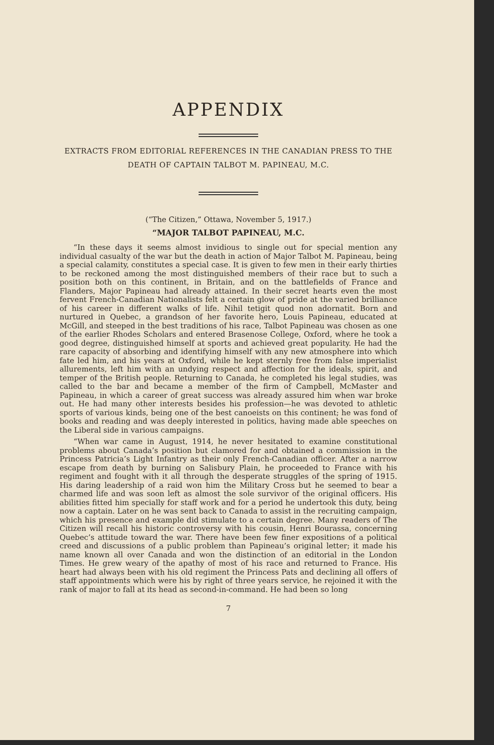APPENDIX
EXTRACTS FROM EDITORIAL REFERENCES IN THE CANADIAN PRESS TO THE
DEATH OF CAPTAIN TALBOT M. PAPINEAU, M.C.
(“The Citizen,” Ottawa, November 5, 1917.)
“MAJOR TALBOT PAPINEAU, M.C.
“In these days it seems almost invidious to single out for special mention any individual casualty of the war but the death in action of Major Talbot M. Papineau, being a special calamity, constitutes a special case. It is given to few men in their early thirties to be reckoned among the most distinguished members of their race but to such a position both on this continent, in Britain, and on the battlefields of France and Flanders, Major Papineau had already attained. In their secret hearts even the most fervent French-Canadian Nationalists felt a certain glow of pride at the varied brilliance of his career in different walks of life. Nihil tetigit quod non adornatit. Born and nurtured in Quebec, a grandson of her favorite hero, Louis Papineau, educated at McGill, and steeped in the best traditions of his race, Talbot Papineau was chosen as one of the earlier Rhodes Scholars and entered Brasenose College, Oxford, where he took a good degree, distinguished himself at sports and achieved great popularity. He had the rare capacity of absorbing and identifying himself with any new atmosphere into which fate led him, and his years at Oxford, while he kept sternly free from false imperialist allurements, left him with an undying respect and affection for the ideals, spirit, and temper of the British people. Returning to Canada, he completed his legal studies, was called to the bar and became a member of the firm of Campbell, McMaster and Papineau, in which a career of great success was already assured him when war broke out. He had many other interests besides his profession—he was devoted to athletic sports of various kinds, being one of the best canoeists on this continent; he was fond of books and reading and was deeply interested in politics, having made able speeches on the Liberal side in various campaigns.
“When war came in August, 1914, he never hesitated to examine constitutional problems about Canada’s position but clamored for and obtained a commission in the Princess Patricia’s Light Infantry as their only French-Canadian officer. After a narrow escape from death by burning on Salisbury Plain, he proceeded to France with his regiment and fought with it all through the desperate struggles of the spring of 1915. His daring leadership of a raid won him the Military Cross but he seemed to bear a charmed life and was soon left as almost the sole survivor of the original officers. His abilities fitted him specially for staff work and for a period he undertook this duty, being now a captain. Later on he was sent back to Canada to assist in the recruiting campaign, which his presence and example did stimulate to a certain degree. Many readers of The Citizen will recall his historic controversy with his cousin, Henri Bourassa, concerning Quebec’s attitude toward the war. There have been few finer expositions of a political creed and discussions of a public problem than Papineau’s original letter; it made his name known all over Canada and won the distinction of an editorial in the London Times. He grew weary of the apathy of most of his race and returned to France. His heart had always been with his old regiment the Princess Pats and declining all offers of staff appointments which were his by right of three years service, he rejoined it with the rank of major to fall at its head as second-in-command. He had been so long
7